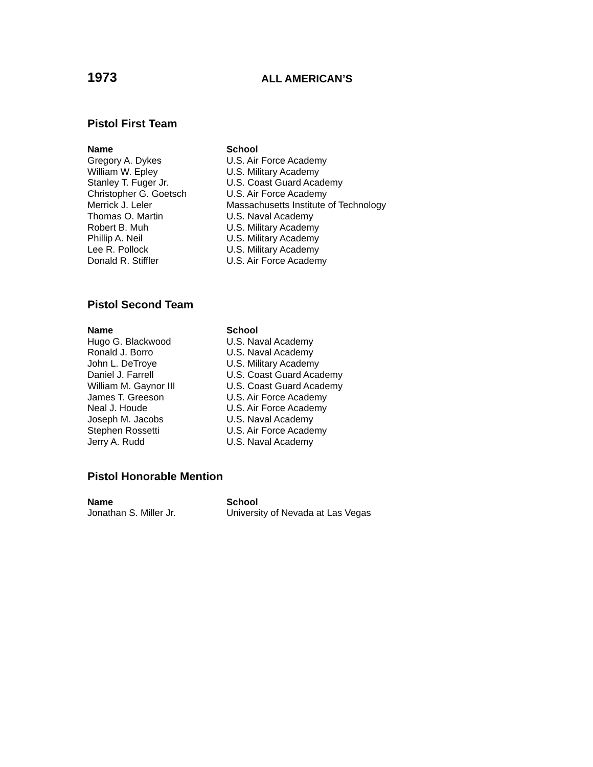1973
ALL AMERICAN’S
Pistol First Team
| Name | School |
| --- | --- |
| Gregory A. Dykes | U.S. Air Force Academy |
| William W. Epley | U.S. Military Academy |
| Stanley T. Fuger Jr. | U.S. Coast Guard Academy |
| Christopher G. Goetsch | U.S. Air Force Academy |
| Merrick J. Leler | Massachusetts Institute of Technology |
| Thomas O. Martin | U.S. Naval Academy |
| Robert B. Muh | U.S. Military Academy |
| Phillip A. Neil | U.S. Military Academy |
| Lee R. Pollock | U.S. Military Academy |
| Donald R. Stiffler | U.S. Air Force Academy |
Pistol Second Team
| Name | School |
| --- | --- |
| Hugo G. Blackwood | U.S. Naval Academy |
| Ronald J. Borro | U.S. Naval Academy |
| John L. DeTroye | U.S. Military Academy |
| Daniel J. Farrell | U.S. Coast Guard Academy |
| William M. Gaynor III | U.S. Coast Guard Academy |
| James T. Greeson | U.S. Air Force Academy |
| Neal J. Houde | U.S. Air Force Academy |
| Joseph M. Jacobs | U.S. Naval Academy |
| Stephen Rossetti | U.S. Air Force Academy |
| Jerry A. Rudd | U.S. Naval Academy |
Pistol Honorable Mention
| Name | School |
| --- | --- |
| Jonathan S. Miller Jr. | University of Nevada at Las Vegas |